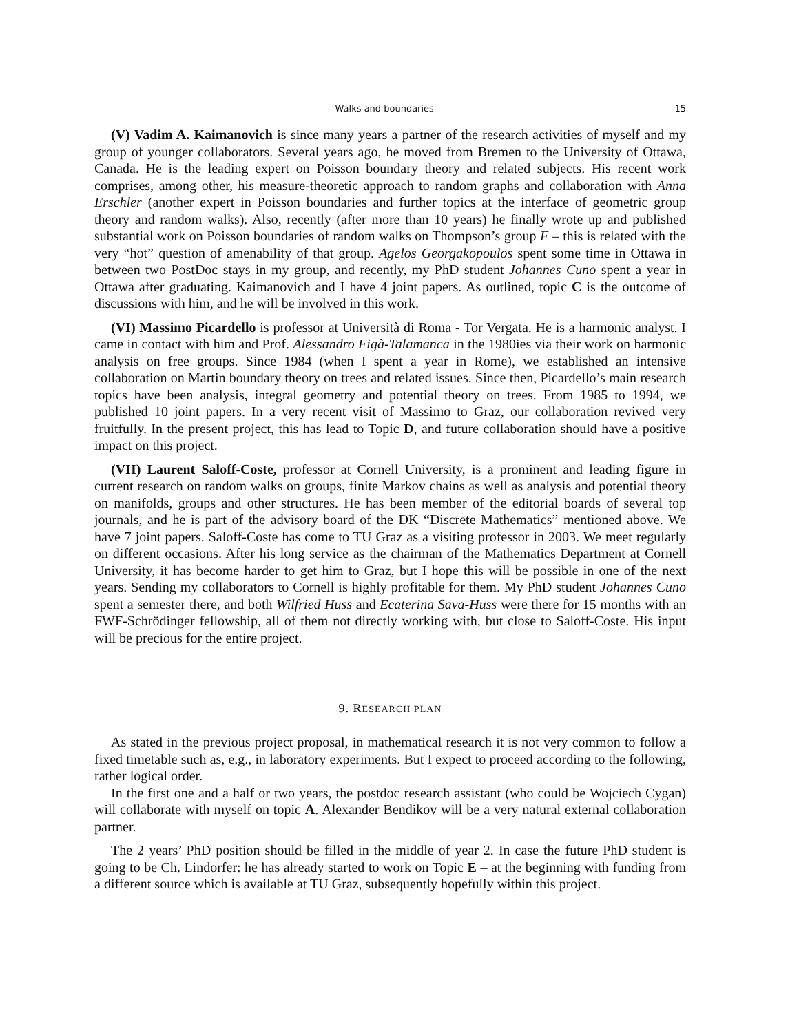Walks and boundaries 15
(V) Vadim A. Kaimanovich is since many years a partner of the research activities of myself and my group of younger collaborators. Several years ago, he moved from Bremen to the University of Ottawa, Canada. He is the leading expert on Poisson boundary theory and related subjects. His recent work comprises, among other, his measure-theoretic approach to random graphs and collaboration with Anna Erschler (another expert in Poisson boundaries and further topics at the interface of geometric group theory and random walks). Also, recently (after more than 10 years) he finally wrote up and published substantial work on Poisson boundaries of random walks on Thompson’s group F – this is related with the very “hot” question of amenability of that group. Agelos Georgakopoulos spent some time in Ottawa in between two PostDoc stays in my group, and recently, my PhD student Johannes Cuno spent a year in Ottawa after graduating. Kaimanovich and I have 4 joint papers. As outlined, topic C is the outcome of discussions with him, and he will be involved in this work.
(VI) Massimo Picardello is professor at Università di Roma - Tor Vergata. He is a harmonic analyst. I came in contact with him and Prof. Alessandro Figà-Talamanca in the 1980ies via their work on harmonic analysis on free groups. Since 1984 (when I spent a year in Rome), we established an intensive collaboration on Martin boundary theory on trees and related issues. Since then, Picardello’s main research topics have been analysis, integral geometry and potential theory on trees. From 1985 to 1994, we published 10 joint papers. In a very recent visit of Massimo to Graz, our collaboration revived very fruitfully. In the present project, this has lead to Topic D, and future collaboration should have a positive impact on this project.
(VII) Laurent Saloff-Coste, professor at Cornell University, is a prominent and leading figure in current research on random walks on groups, finite Markov chains as well as analysis and potential theory on manifolds, groups and other structures. He has been member of the editorial boards of several top journals, and he is part of the advisory board of the DK “Discrete Mathematics” mentioned above. We have 7 joint papers. Saloff-Coste has come to TU Graz as a visiting professor in 2003. We meet regularly on different occasions. After his long service as the chairman of the Mathematics Department at Cornell University, it has become harder to get him to Graz, but I hope this will be possible in one of the next years. Sending my collaborators to Cornell is highly profitable for them. My PhD student Johannes Cuno spent a semester there, and both Wilfried Huss and Ecaterina Sava-Huss were there for 15 months with an FWF-Schrödinger fellowship, all of them not directly working with, but close to Saloff-Coste. His input will be precious for the entire project.
9. RESEARCH PLAN
As stated in the previous project proposal, in mathematical research it is not very common to follow a fixed timetable such as, e.g., in laboratory experiments. But I expect to proceed according to the following, rather logical order.
In the first one and a half or two years, the postdoc research assistant (who could be Wojciech Cygan) will collaborate with myself on topic A. Alexander Bendikov will be a very natural external collaboration partner.
The 2 years’ PhD position should be filled in the middle of year 2. In case the future PhD student is going to be Ch. Lindorfer: he has already started to work on Topic E – at the beginning with funding from a different source which is available at TU Graz, subsequently hopefully within this project.